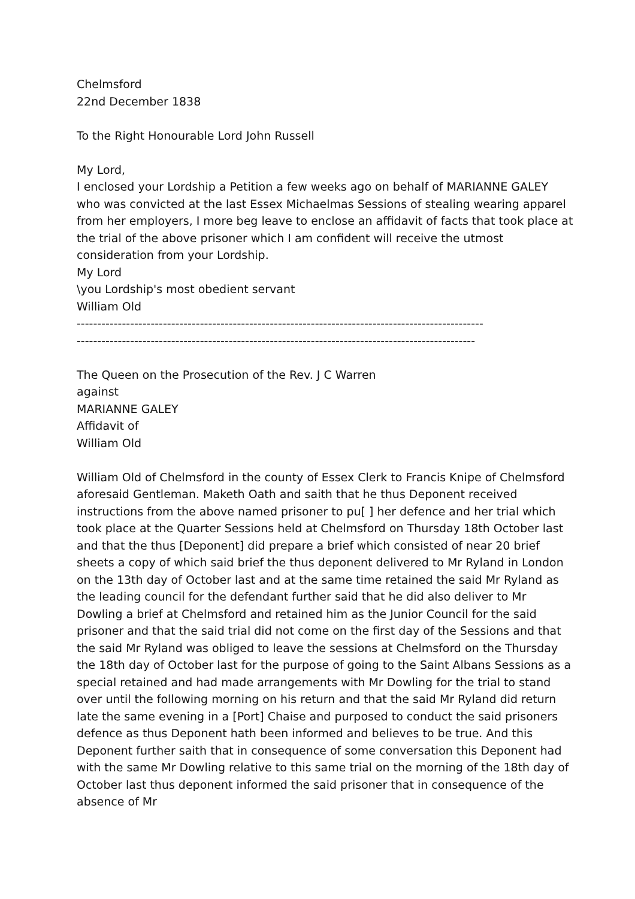Chelmsford
22nd December 1838
To the Right Honourable Lord John Russell
My Lord,
I enclosed your Lordship a Petition a few weeks ago on behalf of MARIANNE GALEY who was convicted at the last Essex Michaelmas Sessions of stealing wearing apparel from her employers, I more beg leave to enclose an affidavit of facts that took place at the trial of the above prisoner which I am confident will receive the utmost consideration from your Lordship.
My Lord
\you Lordship's most obedient servant
William Old
---------------------------------------------------------------------------------------------------
-------------------------------------------------------------------------------------------------
The Queen on the Prosecution of the Rev. J C Warren
against
MARIANNE GALEY
Affidavit of
William Old
William Old of Chelmsford in the county of Essex Clerk to Francis Knipe of Chelmsford aforesaid Gentleman. Maketh Oath and saith that he thus Deponent received instructions from the above named prisoner to pu[ ] her defence and her trial which took place at the Quarter Sessions held at Chelmsford on Thursday 18th October last and that the thus [Deponent] did prepare a brief which consisted of near 20 brief sheets a copy of which said brief the thus deponent delivered to Mr Ryland in London on the 13th day of October last and at the same time retained the said Mr Ryland as the leading council for the defendant further said that he did also deliver to Mr Dowling a brief at Chelmsford and retained him as the Junior Council for the said prisoner and that the said trial did not come on the first day of the Sessions and that the said Mr Ryland was obliged to leave the sessions at Chelmsford on the Thursday the 18th day of October last for the purpose of going to the Saint Albans Sessions as a special retained and had made arrangements with Mr Dowling for the trial to stand over until the following morning on his return and that the said Mr Ryland did return late the same evening in a [Port] Chaise and purposed to conduct the said prisoners defence as thus Deponent hath been informed and believes to be true. And this Deponent further saith that in consequence of some conversation this Deponent had with the same Mr Dowling relative to this same trial on the morning of the 18th day of October last thus deponent informed the said prisoner that in consequence of the absence of Mr